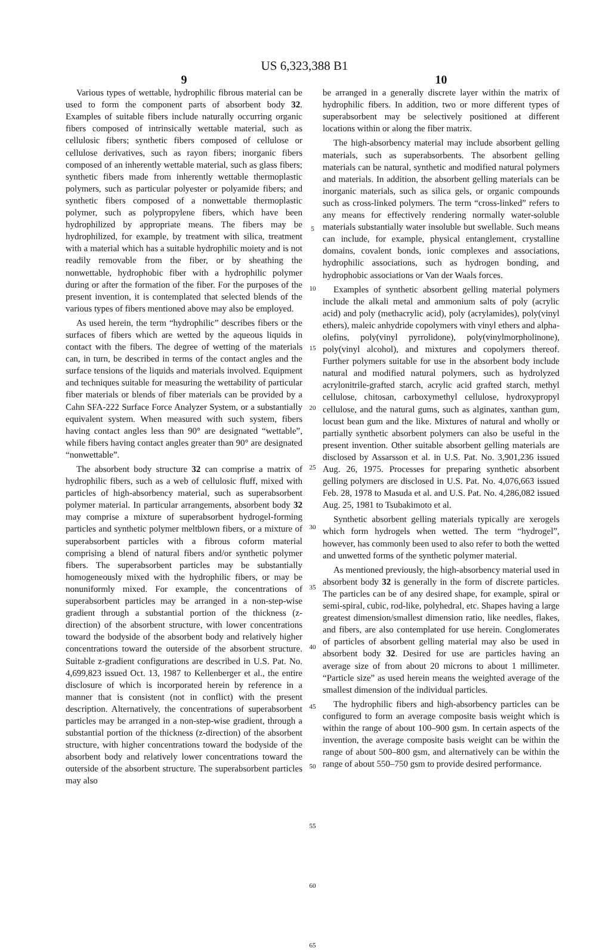US 6,323,388 B1
9
Various types of wettable, hydrophilic fibrous material can be used to form the component parts of absorbent body 32. Examples of suitable fibers include naturally occurring organic fibers composed of intrinsically wettable material, such as cellulosic fibers; synthetic fibers composed of cellulose or cellulose derivatives, such as rayon fibers; inorganic fibers composed of an inherently wettable material, such as glass fibers; synthetic fibers made from inherently wettable thermoplastic polymers, such as particular polyester or polyamide fibers; and synthetic fibers composed of a nonwettable thermoplastic polymer, such as polypropylene fibers, which have been hydrophilized by appropriate means. The fibers may be hydrophilized, for example, by treatment with silica, treatment with a material which has a suitable hydrophilic moiety and is not readily removable from the fiber, or by sheathing the nonwettable, hydrophobic fiber with a hydrophilic polymer during or after the formation of the fiber. For the purposes of the present invention, it is contemplated that selected blends of the various types of fibers mentioned above may also be employed.
As used herein, the term “hydrophilic” describes fibers or the surfaces of fibers which are wetted by the aqueous liquids in contact with the fibers. The degree of wetting of the materials can, in turn, be described in terms of the contact angles and the surface tensions of the liquids and materials involved. Equipment and techniques suitable for measuring the wettability of particular fiber materials or blends of fiber materials can be provided by a Cahn SFA-222 Surface Force Analyzer System, or a substantially equivalent system. When measured with such system, fibers having contact angles less than 90° are designated “wettable”, while fibers having contact angles greater than 90° are designated “nonwettable”.
The absorbent body structure 32 can comprise a matrix of hydrophilic fibers, such as a web of cellulosic fluff, mixed with particles of high-absorbency material, such as superabsorbent polymer material. In particular arrangements, absorbent body 32 may comprise a mixture of superabsorbent hydrogel-forming particles and synthetic polymer meltblown fibers, or a mixture of superabsorbent particles with a fibrous coform material comprising a blend of natural fibers and/or synthetic polymer fibers. The superabsorbent particles may be substantially homogeneously mixed with the hydrophilic fibers, or may be nonuniformly mixed. For example, the concentrations of superabsorbent particles may be arranged in a non-step-wise gradient through a substantial portion of the thickness (z-direction) of the absorbent structure, with lower concentrations toward the bodyside of the absorbent body and relatively higher concentrations toward the outerside of the absorbent structure. Suitable z-gradient configurations are described in U.S. Pat. No. 4,699,823 issued Oct. 13, 1987 to Kellenberger et al., the entire disclosure of which is incorporated herein by reference in a manner that is consistent (not in conflict) with the present description. Alternatively, the concentrations of superabsorbent particles may be arranged in a non-step-wise gradient, through a substantial portion of the thickness (z-direction) of the absorbent structure, with higher concentrations toward the bodyside of the absorbent body and relatively lower concentrations toward the outerside of the absorbent structure. The superabsorbent particles may also
5
10
15
20
25
30
35
40
45
50
55
60
65
10
be arranged in a generally discrete layer within the matrix of hydrophilic fibers. In addition, two or more different types of superabsorbent may be selectively positioned at different locations within or along the fiber matrix.
The high-absorbency material may include absorbent gelling materials, such as superabsorbents. The absorbent gelling materials can be natural, synthetic and modified natural polymers and materials. In addition, the absorbent gelling materials can be inorganic materials, such as silica gels, or organic compounds such as cross-linked polymers. The term “cross-linked” refers to any means for effectively rendering normally water-soluble materials substantially water insoluble but swellable. Such means can include, for example, physical entanglement, crystalline domains, covalent bonds, ionic complexes and associations, hydrophilic associations, such as hydrogen bonding, and hydrophobic associations or Van der Waals forces.
Examples of synthetic absorbent gelling material polymers include the alkali metal and ammonium salts of poly (acrylic acid) and poly (methacrylic acid), poly (acrylamides), poly(vinyl ethers), maleic anhydride copolymers with vinyl ethers and alpha-olefins, poly(vinyl pyrrolidone), poly(vinylmorpholinone), poly(vinyl alcohol), and mixtures and copolymers thereof. Further polymers suitable for use in the absorbent body include natural and modified natural polymers, such as hydrolyzed acrylonitrile-grafted starch, acrylic acid grafted starch, methyl cellulose, chitosan, carboxymethyl cellulose, hydroxypropyl cellulose, and the natural gums, such as alginates, xanthan gum, locust bean gum and the like. Mixtures of natural and wholly or partially synthetic absorbent polymers can also be useful in the present invention. Other suitable absorbent gelling materials are disclosed by Assarsson et al. in U.S. Pat. No. 3,901,236 issued Aug. 26, 1975. Processes for preparing synthetic absorbent gelling polymers are disclosed in U.S. Pat. No. 4,076,663 issued Feb. 28, 1978 to Masuda et al. and U.S. Pat. No. 4,286,082 issued Aug. 25, 1981 to Tsubakimoto et al.
Synthetic absorbent gelling materials typically are xerogels which form hydrogels when wetted. The term “hydrogel”, however, has commonly been used to also refer to both the wetted and unwetted forms of the synthetic polymer material.
As mentioned previously, the high-absorbency material used in absorbent body 32 is generally in the form of discrete particles. The particles can be of any desired shape, for example, spiral or semi-spiral, cubic, rod-like, polyhedral, etc. Shapes having a large greatest dimension/smallest dimension ratio, like needles, flakes, and fibers, are also contemplated for use herein. Conglomerates of particles of absorbent gelling material may also be used in absorbent body 32. Desired for use are particles having an average size of from about 20 microns to about 1 millimeter. “Particle size” as used herein means the weighted average of the smallest dimension of the individual particles.
The hydrophilic fibers and high-absorbency particles can be configured to form an average composite basis weight which is within the range of about 100–900 gsm. In certain aspects of the invention, the average composite basis weight can be within the range of about 500–800 gsm, and alternatively can be within the range of about 550–750 gsm to provide desired performance.